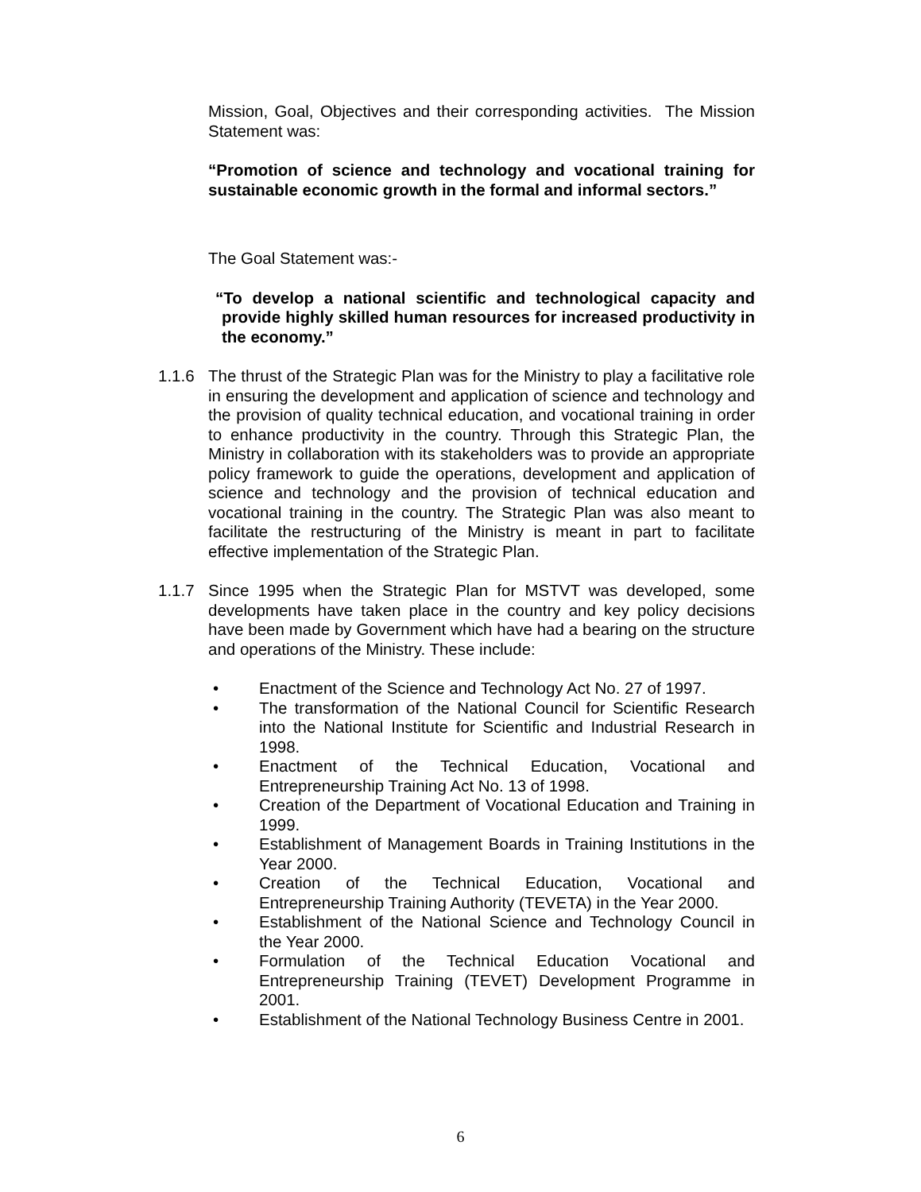Mission, Goal, Objectives and their corresponding activities. The Mission Statement was:
“Promotion of science and technology and vocational training for sustainable economic growth in the formal and informal sectors.”
The Goal Statement was:-
“To develop a national scientific and technological capacity and provide highly skilled human resources for increased productivity in the economy.”
1.1.6 The thrust of the Strategic Plan was for the Ministry to play a facilitative role in ensuring the development and application of science and technology and the provision of quality technical education, and vocational training in order to enhance productivity in the country. Through this Strategic Plan, the Ministry in collaboration with its stakeholders was to provide an appropriate policy framework to guide the operations, development and application of science and technology and the provision of technical education and vocational training in the country. The Strategic Plan was also meant to facilitate the restructuring of the Ministry is meant in part to facilitate effective implementation of the Strategic Plan.
1.1.7 Since 1995 when the Strategic Plan for MSTVT was developed, some developments have taken place in the country and key policy decisions have been made by Government which have had a bearing on the structure and operations of the Ministry. These include:
• Enactment of the Science and Technology Act No. 27 of 1997.
• The transformation of the National Council for Scientific Research into the National Institute for Scientific and Industrial Research in 1998.
• Enactment of the Technical Education, Vocational and Entrepreneurship Training Act No. 13 of 1998.
• Creation of the Department of Vocational Education and Training in 1999.
• Establishment of Management Boards in Training Institutions in the Year 2000.
• Creation of the Technical Education, Vocational and Entrepreneurship Training Authority (TEVETA) in the Year 2000.
• Establishment of the National Science and Technology Council in the Year 2000.
• Formulation of the Technical Education Vocational and Entrepreneurship Training (TEVET) Development Programme in 2001.
• Establishment of the National Technology Business Centre in 2001.
6